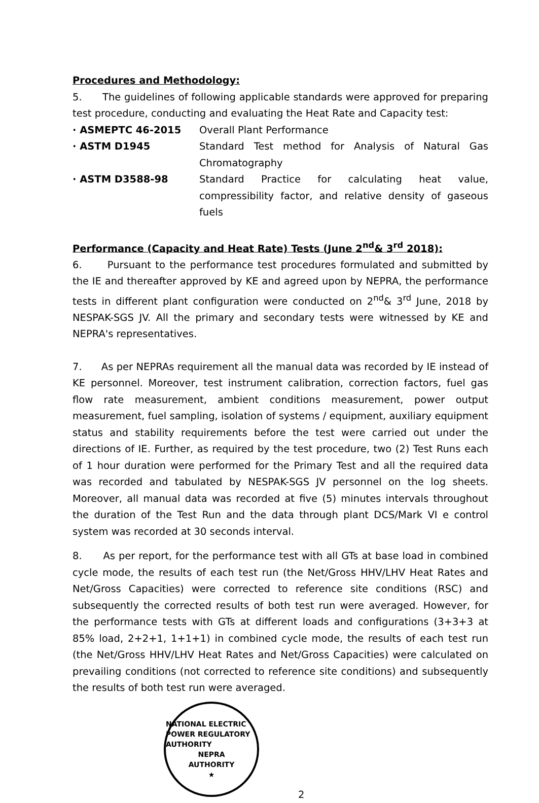Procedures and Methodology:
5. The guidelines of following applicable standards were approved for preparing test procedure, conducting and evaluating the Heat Rate and Capacity test:
· ASMEPTC 46-2015 Overall Plant Performance
· ASTM D1945 Standard Test method for Analysis of Natural Gas Chromatography
· ASTM D3588-98 Standard Practice for calculating heat value, compressibility factor, and relative density of gaseous fuels
Performance (Capacity and Heat Rate) Tests (June 2<sup>nd</sup>& 3<sup>rd</sup> 2018):
6. Pursuant to the performance test procedures formulated and submitted by the IE and thereafter approved by KE and agreed upon by NEPRA, the performance tests in different plant configuration were conducted on 2<sup>nd</sup>& 3<sup>rd</sup> June, 2018 by NESPAK-SGS JV. All the primary and secondary tests were witnessed by KE and NEPRA's representatives.
7. As per NEPRAs requirement all the manual data was recorded by IE instead of KE personnel. Moreover, test instrument calibration, correction factors, fuel gas flow rate measurement, ambient conditions measurement, power output measurement, fuel sampling, isolation of systems / equipment, auxiliary equipment status and stability requirements before the test were carried out under the directions of IE. Further, as required by the test procedure, two (2) Test Runs each of 1 hour duration were performed for the Primary Test and all the required data was recorded and tabulated by NESPAK-SGS JV personnel on the log sheets. Moreover, all manual data was recorded at five (5) minutes intervals throughout the duration of the Test Run and the data through plant DCS/Mark VI e control system was recorded at 30 seconds interval.
8. As per report, for the performance test with all GTs at base load in combined cycle mode, the results of each test run (the Net/Gross HHV/LHV Heat Rates and Net/Gross Capacities) were corrected to reference site conditions (RSC) and subsequently the corrected results of both test run were averaged. However, for the performance tests with GTs at different loads and configurations (3+3+3 at 85% load, 2+2+1, 1+1+1) in combined cycle mode, the results of each test run (the Net/Gross HHV/LHV Heat Rates and Net/Gross Capacities) were calculated on prevailing conditions (not corrected to reference site conditions) and subsequently the results of both test run were averaged.
NATIONAL ELECTRIC POWER REGULATORY AUTHORITY
NEPRA
AUTHORITY
★
2